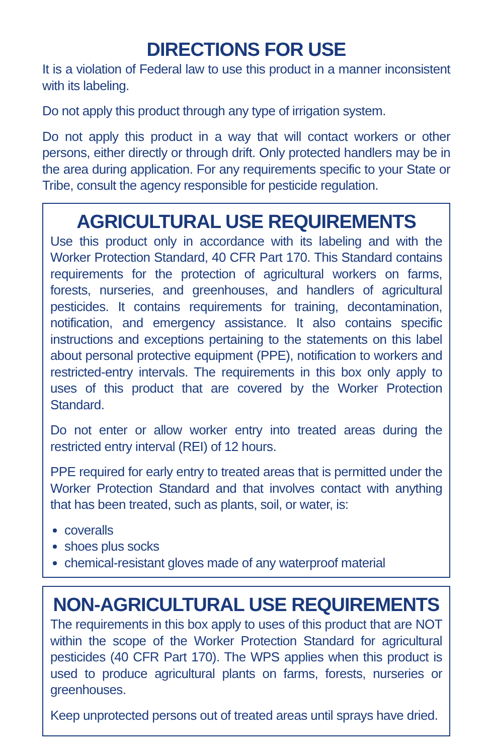DIRECTIONS FOR USE
It is a violation of Federal law to use this product in a manner inconsistent with its labeling.
Do not apply this product through any type of irrigation system.
Do not apply this product in a way that will contact workers or other persons, either directly or through drift. Only protected handlers may be in the area during application. For any requirements specific to your State or Tribe, consult the agency responsible for pesticide regulation.
AGRICULTURAL USE REQUIREMENTS
Use this product only in accordance with its labeling and with the Worker Protection Standard, 40 CFR Part 170. This Standard contains requirements for the protection of agricultural workers on farms, forests, nurseries, and greenhouses, and handlers of agricultural pesticides. It contains requirements for training, decontamination, notification, and emergency assistance. It also contains specific instructions and exceptions pertaining to the statements on this label about personal protective equipment (PPE), notification to workers and restricted-entry intervals. The requirements in this box only apply to uses of this product that are covered by the Worker Protection Standard.
Do not enter or allow worker entry into treated areas during the restricted entry interval (REI) of 12 hours.
PPE required for early entry to treated areas that is permitted under the Worker Protection Standard and that involves contact with anything that has been treated, such as plants, soil, or water, is:
coveralls
shoes plus socks
chemical-resistant gloves made of any waterproof material
NON-AGRICULTURAL USE REQUIREMENTS
The requirements in this box apply to uses of this product that are NOT within the scope of the Worker Protection Standard for agricultural pesticides (40 CFR Part 170). The WPS applies when this product is used to produce agricultural plants on farms, forests, nurseries or greenhouses.
Keep unprotected persons out of treated areas until sprays have dried.